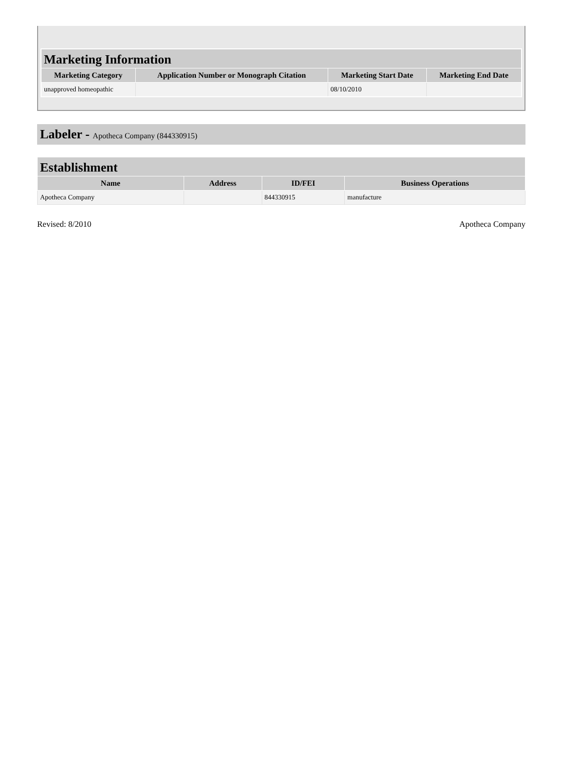| Marketing Information | | | |
| --- | --- | --- | --- |
| Marketing Category | Application Number or Monograph Citation | Marketing Start Date | Marketing End Date |
| unapproved homeopathic | | 08/10/2010 | |
Labeler - Apotheca Company (844330915)
| Establishment | | | |
| --- | --- | --- | --- |
| Name | Address | ID/FEI | Business Operations |
| Apotheca Company | | 844330915 | manufacture |
Revised: 8/2010 Apotheca Company